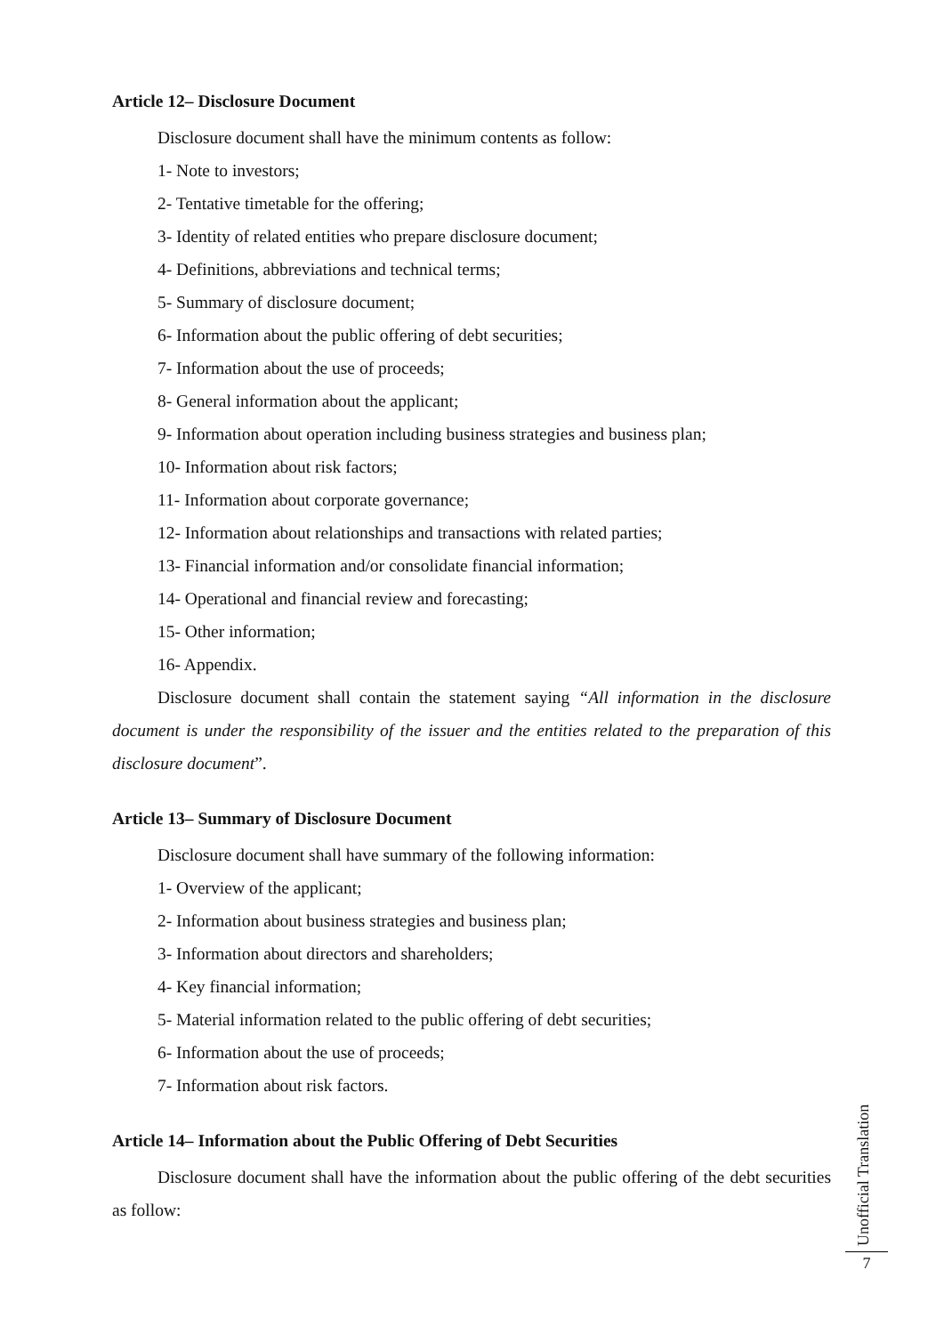Article 12– Disclosure Document
Disclosure document shall have the minimum contents as follow:
1- Note to investors;
2- Tentative timetable for the offering;
3- Identity of related entities who prepare disclosure document;
4- Definitions, abbreviations and technical terms;
5- Summary of disclosure document;
6- Information about the public offering of debt securities;
7- Information about the use of proceeds;
8- General information about the applicant;
9- Information about operation including business strategies and business plan;
10- Information about risk factors;
11- Information about corporate governance;
12- Information about relationships and transactions with related parties;
13- Financial information and/or consolidate financial information;
14- Operational and financial review and forecasting;
15- Other information;
16- Appendix.
Disclosure document shall contain the statement saying “All information in the disclosure document is under the responsibility of the issuer and the entities related to the preparation of this disclosure document”.
Article 13– Summary of Disclosure Document
Disclosure document shall have summary of the following information:
1- Overview of the applicant;
2- Information about business strategies and business plan;
3- Information about directors and shareholders;
4- Key financial information;
5- Material information related to the public offering of debt securities;
6- Information about the use of proceeds;
7- Information about risk factors.
Article 14– Information about the Public Offering of Debt Securities
Disclosure document shall have the information about the public offering of the debt securities as follow:
Unofficial Translation
7